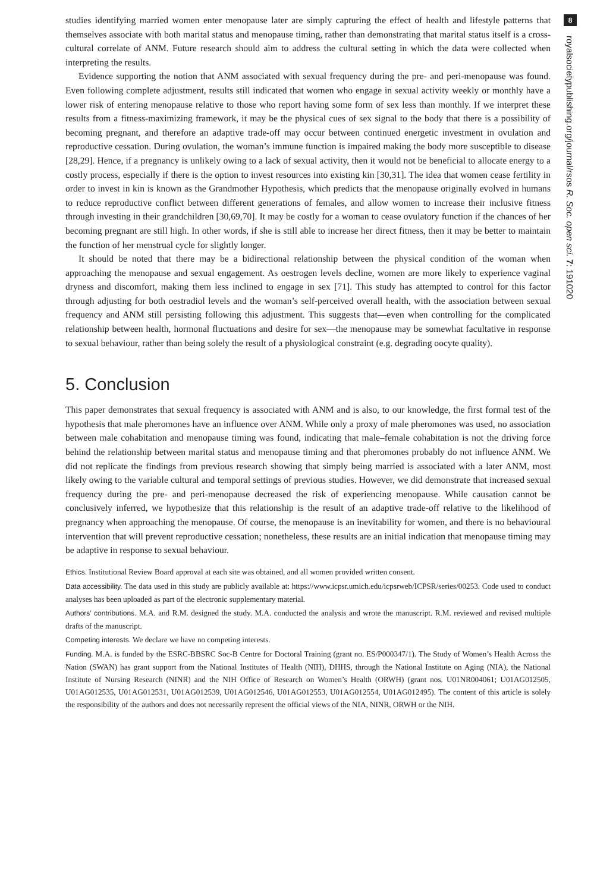8
royalsocietypublishing.org/journal/rsos R. Soc. open sci. 7: 191020
studies identifying married women enter menopause later are simply capturing the effect of health and lifestyle patterns that themselves associate with both marital status and menopause timing, rather than demonstrating that marital status itself is a cross-cultural correlate of ANM. Future research should aim to address the cultural setting in which the data were collected when interpreting the results.
Evidence supporting the notion that ANM associated with sexual frequency during the pre- and peri-menopause was found. Even following complete adjustment, results still indicated that women who engage in sexual activity weekly or monthly have a lower risk of entering menopause relative to those who report having some form of sex less than monthly. If we interpret these results from a fitness-maximizing framework, it may be the physical cues of sex signal to the body that there is a possibility of becoming pregnant, and therefore an adaptive trade-off may occur between continued energetic investment in ovulation and reproductive cessation. During ovulation, the woman’s immune function is impaired making the body more susceptible to disease [28,29]. Hence, if a pregnancy is unlikely owing to a lack of sexual activity, then it would not be beneficial to allocate energy to a costly process, especially if there is the option to invest resources into existing kin [30,31]. The idea that women cease fertility in order to invest in kin is known as the Grandmother Hypothesis, which predicts that the menopause originally evolved in humans to reduce reproductive conflict between different generations of females, and allow women to increase their inclusive fitness through investing in their grandchildren [30,69,70]. It may be costly for a woman to cease ovulatory function if the chances of her becoming pregnant are still high. In other words, if she is still able to increase her direct fitness, then it may be better to maintain the function of her menstrual cycle for slightly longer.
It should be noted that there may be a bidirectional relationship between the physical condition of the woman when approaching the menopause and sexual engagement. As oestrogen levels decline, women are more likely to experience vaginal dryness and discomfort, making them less inclined to engage in sex [71]. This study has attempted to control for this factor through adjusting for both oestradiol levels and the woman’s self-perceived overall health, with the association between sexual frequency and ANM still persisting following this adjustment. This suggests that—even when controlling for the complicated relationship between health, hormonal fluctuations and desire for sex—the menopause may be somewhat facultative in response to sexual behaviour, rather than being solely the result of a physiological constraint (e.g. degrading oocyte quality).
5. Conclusion
This paper demonstrates that sexual frequency is associated with ANM and is also, to our knowledge, the first formal test of the hypothesis that male pheromones have an influence over ANM. While only a proxy of male pheromones was used, no association between male cohabitation and menopause timing was found, indicating that male–female cohabitation is not the driving force behind the relationship between marital status and menopause timing and that pheromones probably do not influence ANM. We did not replicate the findings from previous research showing that simply being married is associated with a later ANM, most likely owing to the variable cultural and temporal settings of previous studies. However, we did demonstrate that increased sexual frequency during the pre- and peri-menopause decreased the risk of experiencing menopause. While causation cannot be conclusively inferred, we hypothesize that this relationship is the result of an adaptive trade-off relative to the likelihood of pregnancy when approaching the menopause. Of course, the menopause is an inevitability for women, and there is no behavioural intervention that will prevent reproductive cessation; nonetheless, these results are an initial indication that menopause timing may be adaptive in response to sexual behaviour.
Ethics. Institutional Review Board approval at each site was obtained, and all women provided written consent.
Data accessibility. The data used in this study are publicly available at: https://www.icpsr.umich.edu/icpsrweb/ICPSR/series/00253. Code used to conduct analyses has been uploaded as part of the electronic supplementary material.
Authors’ contributions. M.A. and R.M. designed the study. M.A. conducted the analysis and wrote the manuscript. R.M. reviewed and revised multiple drafts of the manuscript.
Competing interests. We declare we have no competing interests.
Funding. M.A. is funded by the ESRC-BBSRC Soc-B Centre for Doctoral Training (grant no. ES/P000347/1). The Study of Women’s Health Across the Nation (SWAN) has grant support from the National Institutes of Health (NIH), DHHS, through the National Institute on Aging (NIA), the National Institute of Nursing Research (NINR) and the NIH Office of Research on Women’s Health (ORWH) (grant nos. U01NR004061; U01AG012505, U01AG012535, U01AG012531, U01AG012539, U01AG012546, U01AG012553, U01AG012554, U01AG012495). The content of this article is solely the responsibility of the authors and does not necessarily represent the official views of the NIA, NINR, ORWH or the NIH.